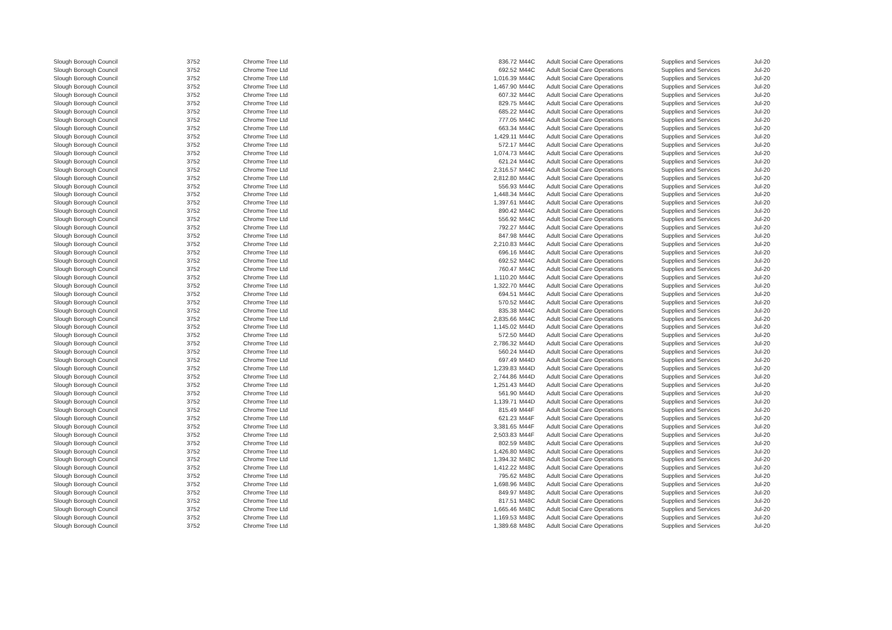| Slough Borough Council | 3752 | Chrome Tree Ltd | 836.72 | M44C | Adult Social Care Operations | Supplies and Services | Jul-20 |
| Slough Borough Council | 3752 | Chrome Tree Ltd | 692.52 | M44C | Adult Social Care Operations | Supplies and Services | Jul-20 |
| Slough Borough Council | 3752 | Chrome Tree Ltd | 1,016.39 | M44C | Adult Social Care Operations | Supplies and Services | Jul-20 |
| Slough Borough Council | 3752 | Chrome Tree Ltd | 1,467.90 | M44C | Adult Social Care Operations | Supplies and Services | Jul-20 |
| Slough Borough Council | 3752 | Chrome Tree Ltd | 607.32 | M44C | Adult Social Care Operations | Supplies and Services | Jul-20 |
| Slough Borough Council | 3752 | Chrome Tree Ltd | 829.75 | M44C | Adult Social Care Operations | Supplies and Services | Jul-20 |
| Slough Borough Council | 3752 | Chrome Tree Ltd | 685.22 | M44C | Adult Social Care Operations | Supplies and Services | Jul-20 |
| Slough Borough Council | 3752 | Chrome Tree Ltd | 777.05 | M44C | Adult Social Care Operations | Supplies and Services | Jul-20 |
| Slough Borough Council | 3752 | Chrome Tree Ltd | 663.34 | M44C | Adult Social Care Operations | Supplies and Services | Jul-20 |
| Slough Borough Council | 3752 | Chrome Tree Ltd | 1,429.11 | M44C | Adult Social Care Operations | Supplies and Services | Jul-20 |
| Slough Borough Council | 3752 | Chrome Tree Ltd | 572.17 | M44C | Adult Social Care Operations | Supplies and Services | Jul-20 |
| Slough Borough Council | 3752 | Chrome Tree Ltd | 1,074.73 | M44C | Adult Social Care Operations | Supplies and Services | Jul-20 |
| Slough Borough Council | 3752 | Chrome Tree Ltd | 621.24 | M44C | Adult Social Care Operations | Supplies and Services | Jul-20 |
| Slough Borough Council | 3752 | Chrome Tree Ltd | 2,316.57 | M44C | Adult Social Care Operations | Supplies and Services | Jul-20 |
| Slough Borough Council | 3752 | Chrome Tree Ltd | 2,812.80 | M44C | Adult Social Care Operations | Supplies and Services | Jul-20 |
| Slough Borough Council | 3752 | Chrome Tree Ltd | 556.93 | M44C | Adult Social Care Operations | Supplies and Services | Jul-20 |
| Slough Borough Council | 3752 | Chrome Tree Ltd | 1,448.34 | M44C | Adult Social Care Operations | Supplies and Services | Jul-20 |
| Slough Borough Council | 3752 | Chrome Tree Ltd | 1,397.61 | M44C | Adult Social Care Operations | Supplies and Services | Jul-20 |
| Slough Borough Council | 3752 | Chrome Tree Ltd | 890.42 | M44C | Adult Social Care Operations | Supplies and Services | Jul-20 |
| Slough Borough Council | 3752 | Chrome Tree Ltd | 556.92 | M44C | Adult Social Care Operations | Supplies and Services | Jul-20 |
| Slough Borough Council | 3752 | Chrome Tree Ltd | 792.27 | M44C | Adult Social Care Operations | Supplies and Services | Jul-20 |
| Slough Borough Council | 3752 | Chrome Tree Ltd | 847.98 | M44C | Adult Social Care Operations | Supplies and Services | Jul-20 |
| Slough Borough Council | 3752 | Chrome Tree Ltd | 2,210.83 | M44C | Adult Social Care Operations | Supplies and Services | Jul-20 |
| Slough Borough Council | 3752 | Chrome Tree Ltd | 696.16 | M44C | Adult Social Care Operations | Supplies and Services | Jul-20 |
| Slough Borough Council | 3752 | Chrome Tree Ltd | 692.52 | M44C | Adult Social Care Operations | Supplies and Services | Jul-20 |
| Slough Borough Council | 3752 | Chrome Tree Ltd | 760.47 | M44C | Adult Social Care Operations | Supplies and Services | Jul-20 |
| Slough Borough Council | 3752 | Chrome Tree Ltd | 1,110.20 | M44C | Adult Social Care Operations | Supplies and Services | Jul-20 |
| Slough Borough Council | 3752 | Chrome Tree Ltd | 1,322.70 | M44C | Adult Social Care Operations | Supplies and Services | Jul-20 |
| Slough Borough Council | 3752 | Chrome Tree Ltd | 694.51 | M44C | Adult Social Care Operations | Supplies and Services | Jul-20 |
| Slough Borough Council | 3752 | Chrome Tree Ltd | 570.52 | M44C | Adult Social Care Operations | Supplies and Services | Jul-20 |
| Slough Borough Council | 3752 | Chrome Tree Ltd | 835.38 | M44C | Adult Social Care Operations | Supplies and Services | Jul-20 |
| Slough Borough Council | 3752 | Chrome Tree Ltd | 2,835.66 | M44C | Adult Social Care Operations | Supplies and Services | Jul-20 |
| Slough Borough Council | 3752 | Chrome Tree Ltd | 1,145.02 | M44D | Adult Social Care Operations | Supplies and Services | Jul-20 |
| Slough Borough Council | 3752 | Chrome Tree Ltd | 572.50 | M44D | Adult Social Care Operations | Supplies and Services | Jul-20 |
| Slough Borough Council | 3752 | Chrome Tree Ltd | 2,786.32 | M44D | Adult Social Care Operations | Supplies and Services | Jul-20 |
| Slough Borough Council | 3752 | Chrome Tree Ltd | 560.24 | M44D | Adult Social Care Operations | Supplies and Services | Jul-20 |
| Slough Borough Council | 3752 | Chrome Tree Ltd | 697.49 | M44D | Adult Social Care Operations | Supplies and Services | Jul-20 |
| Slough Borough Council | 3752 | Chrome Tree Ltd | 1,239.83 | M44D | Adult Social Care Operations | Supplies and Services | Jul-20 |
| Slough Borough Council | 3752 | Chrome Tree Ltd | 2,744.86 | M44D | Adult Social Care Operations | Supplies and Services | Jul-20 |
| Slough Borough Council | 3752 | Chrome Tree Ltd | 1,251.43 | M44D | Adult Social Care Operations | Supplies and Services | Jul-20 |
| Slough Borough Council | 3752 | Chrome Tree Ltd | 561.90 | M44D | Adult Social Care Operations | Supplies and Services | Jul-20 |
| Slough Borough Council | 3752 | Chrome Tree Ltd | 1,139.71 | M44D | Adult Social Care Operations | Supplies and Services | Jul-20 |
| Slough Borough Council | 3752 | Chrome Tree Ltd | 815.49 | M44F | Adult Social Care Operations | Supplies and Services | Jul-20 |
| Slough Borough Council | 3752 | Chrome Tree Ltd | 621.23 | M44F | Adult Social Care Operations | Supplies and Services | Jul-20 |
| Slough Borough Council | 3752 | Chrome Tree Ltd | 3,381.65 | M44F | Adult Social Care Operations | Supplies and Services | Jul-20 |
| Slough Borough Council | 3752 | Chrome Tree Ltd | 2,503.83 | M44F | Adult Social Care Operations | Supplies and Services | Jul-20 |
| Slough Borough Council | 3752 | Chrome Tree Ltd | 802.59 | M48C | Adult Social Care Operations | Supplies and Services | Jul-20 |
| Slough Borough Council | 3752 | Chrome Tree Ltd | 1,426.80 | M48C | Adult Social Care Operations | Supplies and Services | Jul-20 |
| Slough Borough Council | 3752 | Chrome Tree Ltd | 1,394.32 | M48C | Adult Social Care Operations | Supplies and Services | Jul-20 |
| Slough Borough Council | 3752 | Chrome Tree Ltd | 1,412.22 | M48C | Adult Social Care Operations | Supplies and Services | Jul-20 |
| Slough Borough Council | 3752 | Chrome Tree Ltd | 795.62 | M48C | Adult Social Care Operations | Supplies and Services | Jul-20 |
| Slough Borough Council | 3752 | Chrome Tree Ltd | 1,698.96 | M48C | Adult Social Care Operations | Supplies and Services | Jul-20 |
| Slough Borough Council | 3752 | Chrome Tree Ltd | 849.97 | M48C | Adult Social Care Operations | Supplies and Services | Jul-20 |
| Slough Borough Council | 3752 | Chrome Tree Ltd | 817.51 | M48C | Adult Social Care Operations | Supplies and Services | Jul-20 |
| Slough Borough Council | 3752 | Chrome Tree Ltd | 1,665.46 | M48C | Adult Social Care Operations | Supplies and Services | Jul-20 |
| Slough Borough Council | 3752 | Chrome Tree Ltd | 1,169.53 | M48C | Adult Social Care Operations | Supplies and Services | Jul-20 |
| Slough Borough Council | 3752 | Chrome Tree Ltd | 1,389.68 | M48C | Adult Social Care Operations | Supplies and Services | Jul-20 |